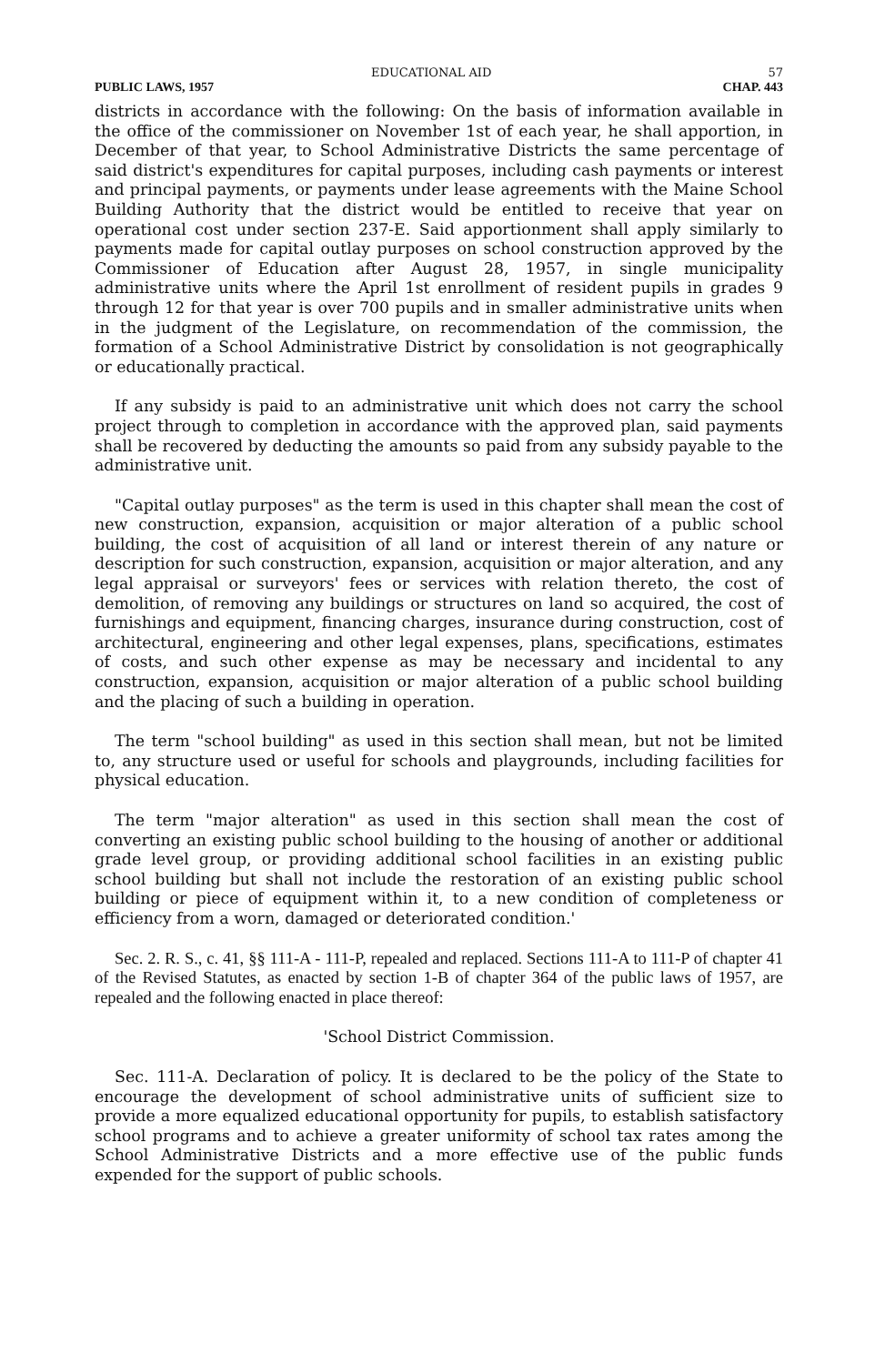EDUCATIONAL AID 57
PUBLIC LAWS, 1957 CHAP. 443
districts in accordance with the following: On the basis of information available in the office of the commissioner on November 1st of each year, he shall apportion, in December of that year, to School Administrative Districts the same percentage of said district's expenditures for capital purposes, including cash payments or interest and principal payments, or payments under lease agreements with the Maine School Building Authority that the district would be entitled to receive that year on operational cost under section 237-E. Said apportionment shall apply similarly to payments made for capital outlay purposes on school construction approved by the Commissioner of Education after August 28, 1957, in single municipality administrative units where the April 1st enrollment of resident pupils in grades 9 through 12 for that year is over 700 pupils and in smaller administrative units when in the judgment of the Legislature, on recommendation of the commission, the formation of a School Administrative District by consolidation is not geographically or educationally practical.
If any subsidy is paid to an administrative unit which does not carry the school project through to completion in accordance with the approved plan, said payments shall be recovered by deducting the amounts so paid from any subsidy payable to the administrative unit.
"Capital outlay purposes" as the term is used in this chapter shall mean the cost of new construction, expansion, acquisition or major alteration of a public school building, the cost of acquisition of all land or interest therein of any nature or description for such construction, expansion, acquisition or major alteration, and any legal appraisal or surveyors' fees or services with relation thereto, the cost of demolition, of removing any buildings or structures on land so acquired, the cost of furnishings and equipment, financing charges, insurance during construction, cost of architectural, engineering and other legal expenses, plans, specifications, estimates of costs, and such other expense as may be necessary and incidental to any construction, expansion, acquisition or major alteration of a public school building and the placing of such a building in operation.
The term "school building" as used in this section shall mean, but not be limited to, any structure used or useful for schools and playgrounds, including facilities for physical education.
The term "major alteration" as used in this section shall mean the cost of converting an existing public school building to the housing of another or additional grade level group, or providing additional school facilities in an existing public school building but shall not include the restoration of an existing public school building or piece of equipment within it, to a new condition of completeness or efficiency from a worn, damaged or deteriorated condition.'
Sec. 2. R. S., c. 41, §§ 111-A - 111-P, repealed and replaced. Sections 111-A to 111-P of chapter 41 of the Revised Statutes, as enacted by section 1-B of chapter 364 of the public laws of 1957, are repealed and the following enacted in place thereof:
'School District Commission.
Sec. 111-A. Declaration of policy. It is declared to be the policy of the State to encourage the development of school administrative units of sufficient size to provide a more equalized educational opportunity for pupils, to establish satisfactory school programs and to achieve a greater uniformity of school tax rates among the School Administrative Districts and a more effective use of the public funds expended for the support of public schools.